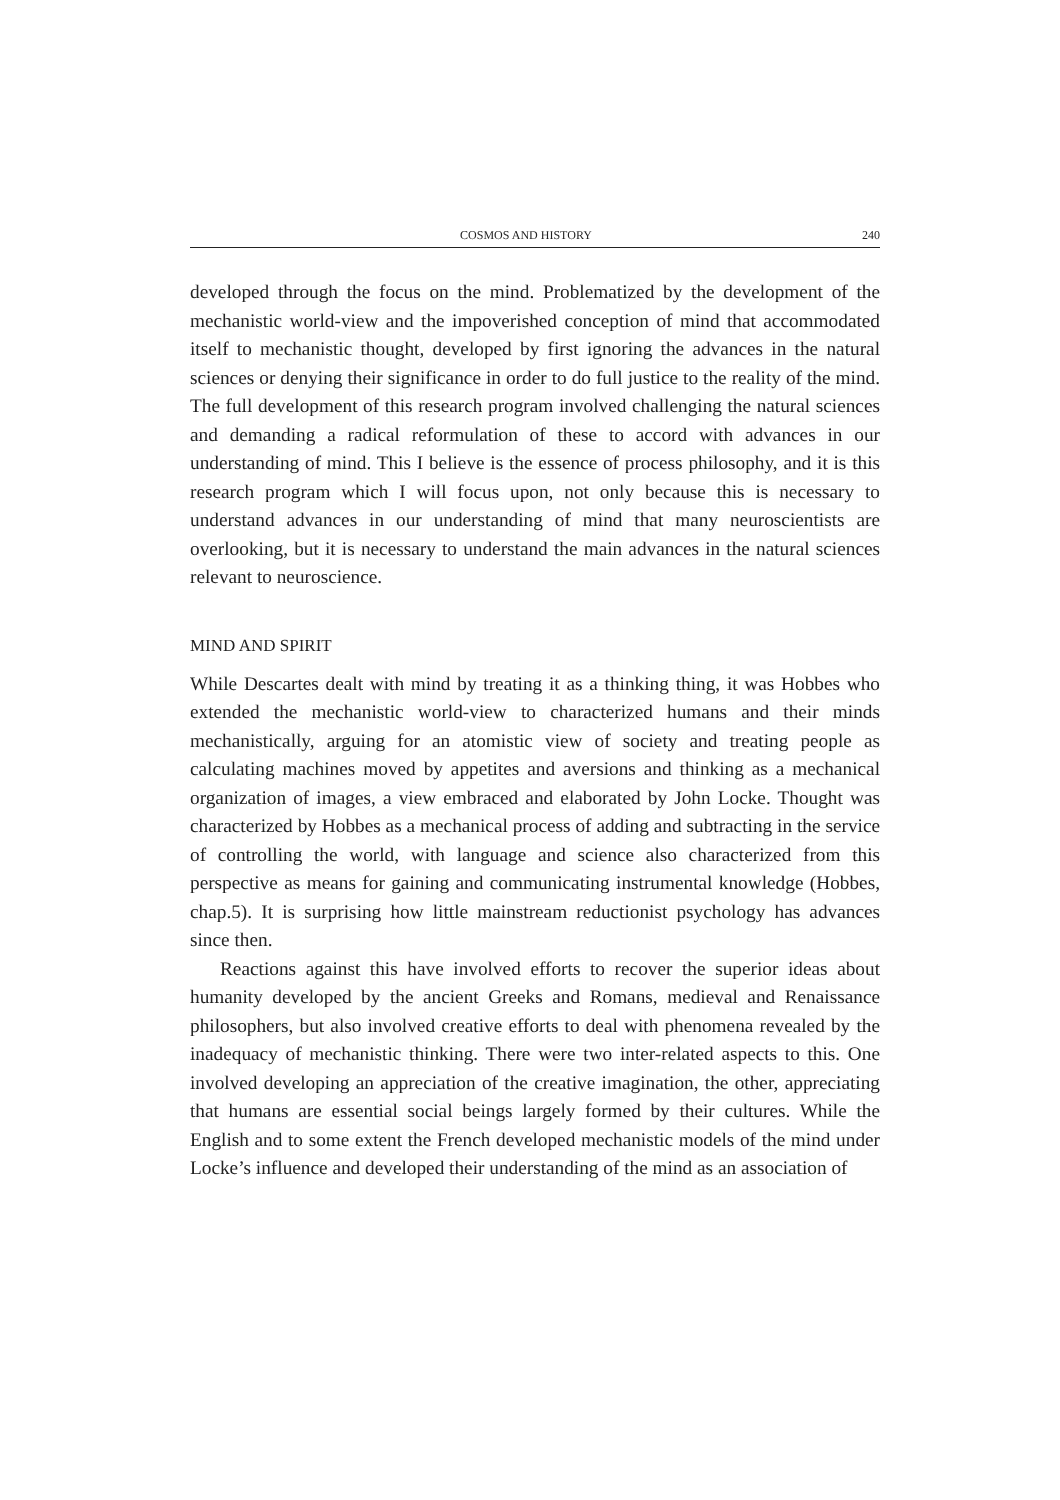COSMOS AND HISTORY 240
developed through the focus on the mind. Problematized by the development of the mechanistic world-view and the impoverished conception of mind that accommodated itself to mechanistic thought, developed by first ignoring the advances in the natural sciences or denying their significance in order to do full justice to the reality of the mind. The full development of this research program involved challenging the natural sciences and demanding a radical reformulation of these to accord with advances in our understanding of mind. This I believe is the essence of process philosophy, and it is this research program which I will focus upon, not only because this is necessary to understand advances in our understanding of mind that many neuroscientists are overlooking, but it is necessary to understand the main advances in the natural sciences relevant to neuroscience.
MIND AND SPIRIT
While Descartes dealt with mind by treating it as a thinking thing, it was Hobbes who extended the mechanistic world-view to characterized humans and their minds mechanistically, arguing for an atomistic view of society and treating people as calculating machines moved by appetites and aversions and thinking as a mechanical organization of images, a view embraced and elaborated by John Locke. Thought was characterized by Hobbes as a mechanical process of adding and subtracting in the service of controlling the world, with language and science also characterized from this perspective as means for gaining and communicating instrumental knowledge (Hobbes, chap.5). It is surprising how little mainstream reductionist psychology has advances since then.
Reactions against this have involved efforts to recover the superior ideas about humanity developed by the ancient Greeks and Romans, medieval and Renaissance philosophers, but also involved creative efforts to deal with phenomena revealed by the inadequacy of mechanistic thinking. There were two inter-related aspects to this. One involved developing an appreciation of the creative imagination, the other, appreciating that humans are essential social beings largely formed by their cultures. While the English and to some extent the French developed mechanistic models of the mind under Locke’s influence and developed their understanding of the mind as an association of